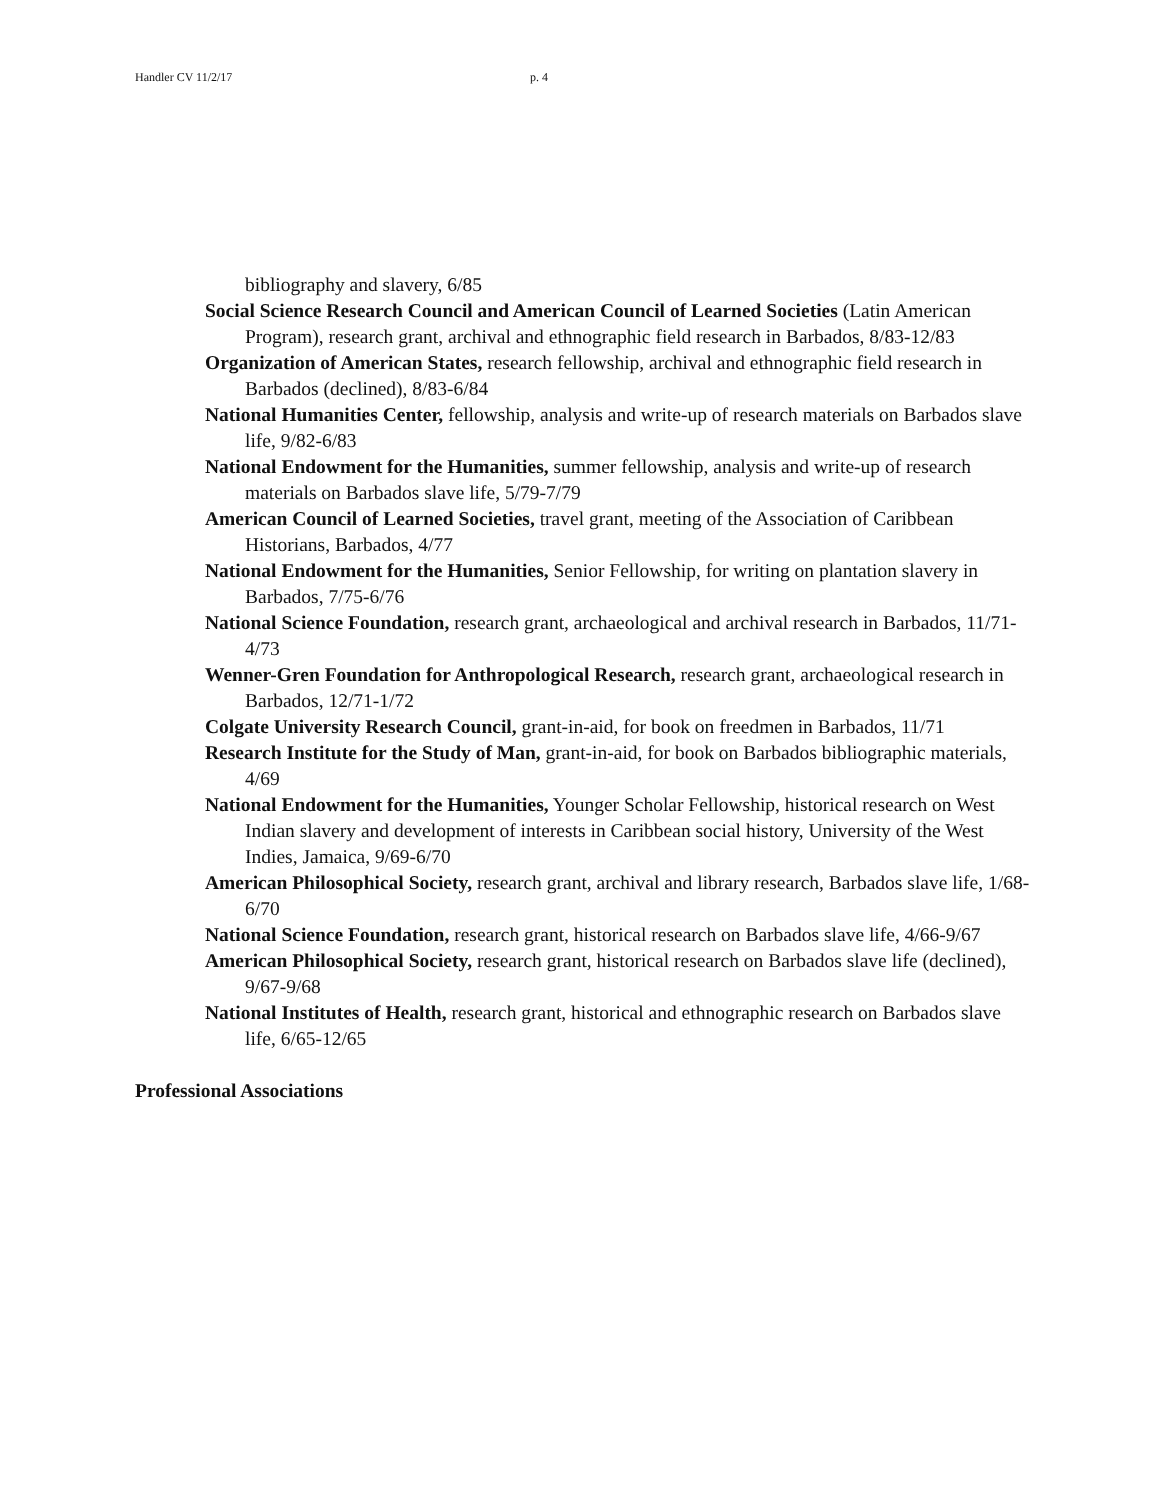Handler CV 11/2/17 p. 4
bibliography and slavery, 6/85
Social Science Research Council and American Council of Learned Societies (Latin American Program), research grant, archival and ethnographic field research in Barbados, 8/83-12/83
Organization of American States, research fellowship, archival and ethnographic field research in Barbados (declined), 8/83-6/84
National Humanities Center, fellowship, analysis and write-up of research materials on Barbados slave life, 9/82-6/83
National Endowment for the Humanities, summer fellowship, analysis and write-up of research materials on Barbados slave life, 5/79-7/79
American Council of Learned Societies, travel grant, meeting of the Association of Caribbean Historians, Barbados, 4/77
National Endowment for the Humanities, Senior Fellowship, for writing on plantation slavery in Barbados, 7/75-6/76
National Science Foundation, research grant, archaeological and archival research in Barbados, 11/71-4/73
Wenner-Gren Foundation for Anthropological Research, research grant, archaeological research in Barbados, 12/71-1/72
Colgate University Research Council, grant-in-aid, for book on freedmen in Barbados, 11/71
Research Institute for the Study of Man, grant-in-aid, for book on Barbados bibliographic materials, 4/69
National Endowment for the Humanities, Younger Scholar Fellowship, historical research on West Indian slavery and development of interests in Caribbean social history, University of the West Indies, Jamaica, 9/69-6/70
American Philosophical Society, research grant, archival and library research, Barbados slave life, 1/68-6/70
National Science Foundation, research grant, historical research on Barbados slave life, 4/66-9/67
American Philosophical Society, research grant, historical research on Barbados slave life (declined), 9/67-9/68
National Institutes of Health, research grant, historical and ethnographic research on Barbados slave life, 6/65-12/65
Professional Associations